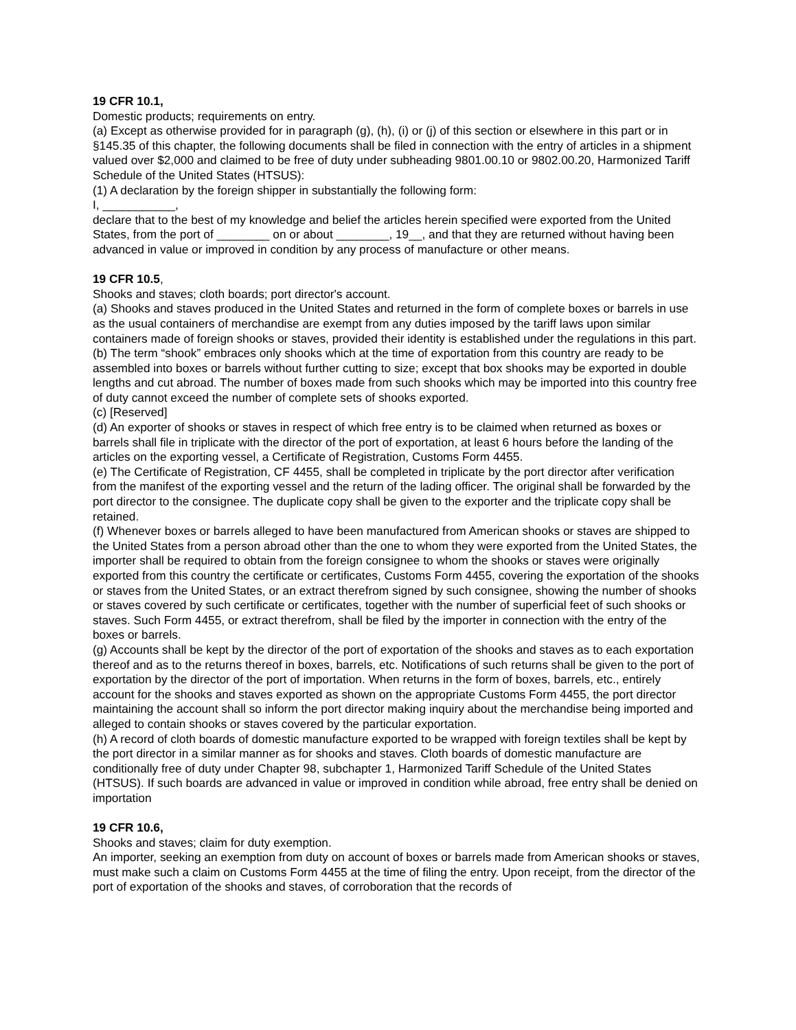19 CFR 10.1,
Domestic products; requirements on entry.
(a) Except as otherwise provided for in paragraph (g), (h), (i) or (j) of this section or elsewhere in this part or in §145.35 of this chapter, the following documents shall be filed in connection with the entry of articles in a shipment valued over $2,000 and claimed to be free of duty under subheading 9801.00.10 or 9802.00.20, Harmonized Tariff Schedule of the United States (HTSUS):
(1) A declaration by the foreign shipper in substantially the following form:
I, ___________,
declare that to the best of my knowledge and belief the articles herein specified were exported from the United States, from the port of ________ on or about ________, 19__, and that they are returned without having been advanced in value or improved in condition by any process of manufacture or other means.
19 CFR 10.5,
Shooks and staves; cloth boards; port director's account.
(a) Shooks and staves produced in the United States and returned in the form of complete boxes or barrels in use as the usual containers of merchandise are exempt from any duties imposed by the tariff laws upon similar containers made of foreign shooks or staves, provided their identity is established under the regulations in this part.
(b) The term “shook” embraces only shooks which at the time of exportation from this country are ready to be assembled into boxes or barrels without further cutting to size; except that box shooks may be exported in double lengths and cut abroad. The number of boxes made from such shooks which may be imported into this country free of duty cannot exceed the number of complete sets of shooks exported.
(c) [Reserved]
(d) An exporter of shooks or staves in respect of which free entry is to be claimed when returned as boxes or barrels shall file in triplicate with the director of the port of exportation, at least 6 hours before the landing of the articles on the exporting vessel, a Certificate of Registration, Customs Form 4455.
(e) The Certificate of Registration, CF 4455, shall be completed in triplicate by the port director after verification from the manifest of the exporting vessel and the return of the lading officer. The original shall be forwarded by the port director to the consignee. The duplicate copy shall be given to the exporter and the triplicate copy shall be retained.
(f) Whenever boxes or barrels alleged to have been manufactured from American shooks or staves are shipped to the United States from a person abroad other than the one to whom they were exported from the United States, the importer shall be required to obtain from the foreign consignee to whom the shooks or staves were originally exported from this country the certificate or certificates, Customs Form 4455, covering the exportation of the shooks or staves from the United States, or an extract therefrom signed by such consignee, showing the number of shooks or staves covered by such certificate or certificates, together with the number of superficial feet of such shooks or staves. Such Form 4455, or extract therefrom, shall be filed by the importer in connection with the entry of the boxes or barrels.
(g) Accounts shall be kept by the director of the port of exportation of the shooks and staves as to each exportation thereof and as to the returns thereof in boxes, barrels, etc. Notifications of such returns shall be given to the port of exportation by the director of the port of importation. When returns in the form of boxes, barrels, etc., entirely account for the shooks and staves exported as shown on the appropriate Customs Form 4455, the port director maintaining the account shall so inform the port director making inquiry about the merchandise being imported and alleged to contain shooks or staves covered by the particular exportation.
(h) A record of cloth boards of domestic manufacture exported to be wrapped with foreign textiles shall be kept by the port director in a similar manner as for shooks and staves. Cloth boards of domestic manufacture are conditionally free of duty under Chapter 98, subchapter 1, Harmonized Tariff Schedule of the United States (HTSUS). If such boards are advanced in value or improved in condition while abroad, free entry shall be denied on importation
19 CFR 10.6,
Shooks and staves; claim for duty exemption.
An importer, seeking an exemption from duty on account of boxes or barrels made from American shooks or staves, must make such a claim on Customs Form 4455 at the time of filing the entry. Upon receipt, from the director of the port of exportation of the shooks and staves, of corroboration that the records of